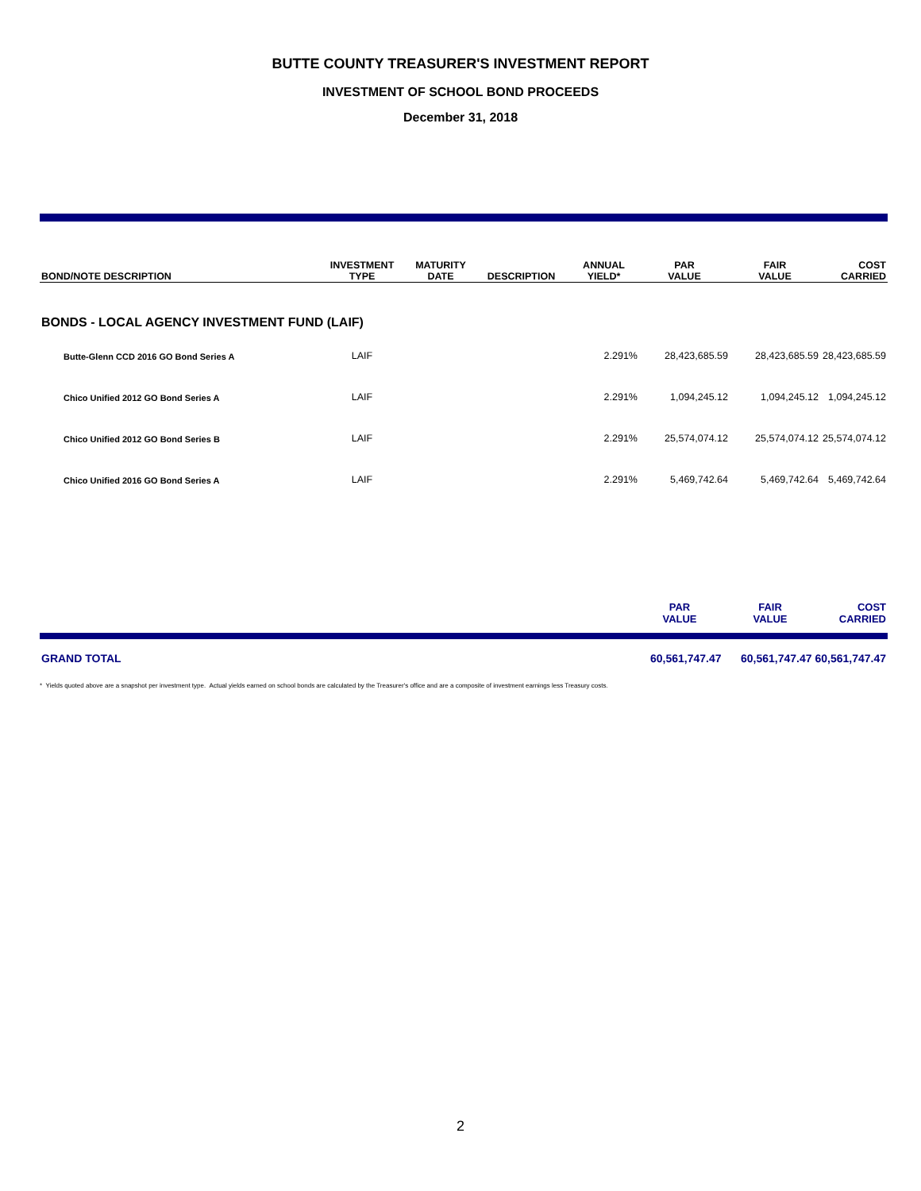BUTTE COUNTY TREASURER'S INVESTMENT REPORT
INVESTMENT OF SCHOOL BOND PROCEEDS
December 31, 2018
| BOND/NOTE DESCRIPTION | INVESTMENT TYPE | MATURITY DATE | DESCRIPTION | ANNUAL YIELD* | PAR VALUE | FAIR VALUE | COST CARRIED |
| --- | --- | --- | --- | --- | --- | --- | --- |
| BONDS - LOCAL AGENCY INVESTMENT FUND (LAIF) | | | | | | | |
| Butte-Glenn CCD 2016 GO Bond Series A | LAIF | | | 2.291% | 28,423,685.59 | 28,423,685.59 | 28,423,685.59 |
| Chico Unified 2012 GO Bond Series A | LAIF | | | 2.291% | 1,094,245.12 | 1,094,245.12 | 1,094,245.12 |
| Chico Unified 2012 GO Bond Series B | LAIF | | | 2.291% | 25,574,074.12 | 25,574,074.12 | 25,574,074.12 |
| Chico Unified 2016 GO Bond Series A | LAIF | | | 2.291% | 5,469,742.64 | 5,469,742.64 | 5,469,742.64 |
| | PAR VALUE | FAIR VALUE | COST CARRIED |
| GRAND TOTAL | 60,561,747.47 | 60,561,747.47 | 60,561,747.47 |
* Yields quoted above are a snapshot per investment type. Actual yields earned on school bonds are calculated by the Treasurer's office and are a composite of investment earnings less Treasury costs.
2